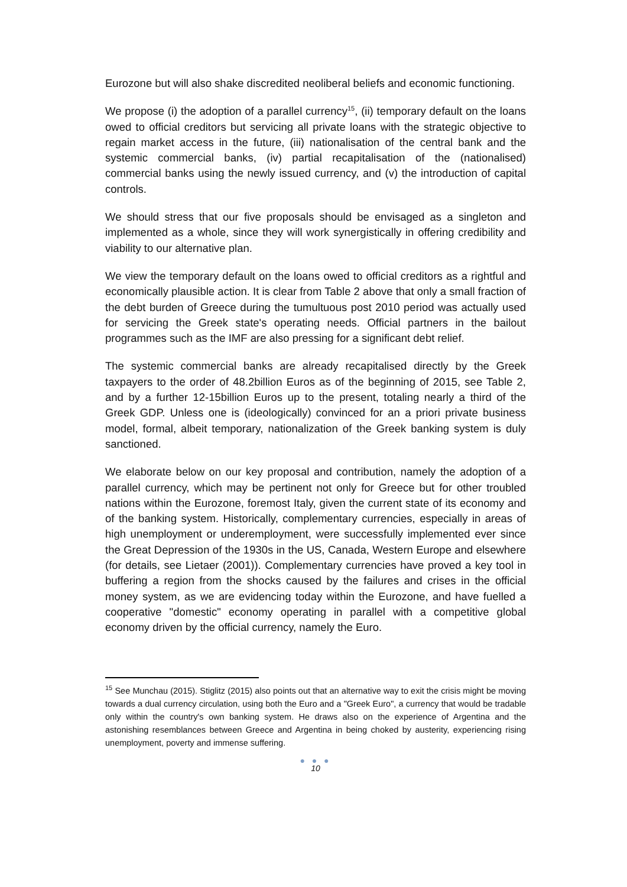Eurozone but will also shake discredited neoliberal beliefs and economic functioning.
We propose (i) the adoption of a parallel currency<sup>15</sup>, (ii) temporary default on the loans owed to official creditors but servicing all private loans with the strategic objective to regain market access in the future, (iii) nationalisation of the central bank and the systemic commercial banks, (iv) partial recapitalisation of the (nationalised) commercial banks using the newly issued currency, and (v) the introduction of capital controls.
We should stress that our five proposals should be envisaged as a singleton and implemented as a whole, since they will work synergistically in offering credibility and viability to our alternative plan.
We view the temporary default on the loans owed to official creditors as a rightful and economically plausible action. It is clear from Table 2 above that only a small fraction of the debt burden of Greece during the tumultuous post 2010 period was actually used for servicing the Greek state's operating needs. Official partners in the bailout programmes such as the IMF are also pressing for a significant debt relief.
The systemic commercial banks are already recapitalised directly by the Greek taxpayers to the order of 48.2billion Euros as of the beginning of 2015, see Table 2, and by a further 12-15billion Euros up to the present, totaling nearly a third of the Greek GDP. Unless one is (ideologically) convinced for an a priori private business model, formal, albeit temporary, nationalization of the Greek banking system is duly sanctioned.
We elaborate below on our key proposal and contribution, namely the adoption of a parallel currency, which may be pertinent not only for Greece but for other troubled nations within the Eurozone, foremost Italy, given the current state of its economy and of the banking system. Historically, complementary currencies, especially in areas of high unemployment or underemployment, were successfully implemented ever since the Great Depression of the 1930s in the US, Canada, Western Europe and elsewhere (for details, see Lietaer (2001)). Complementary currencies have proved a key tool in buffering a region from the shocks caused by the failures and crises in the official money system, as we are evidencing today within the Eurozone, and have fuelled a cooperative "domestic" economy operating in parallel with a competitive global economy driven by the official currency, namely the Euro.
<sup>15</sup> See Munchau (2015). Stiglitz (2015) also points out that an alternative way to exit the crisis might be moving towards a dual currency circulation, using both the Euro and a "Greek Euro", a currency that would be tradable only within the country's own banking system. He draws also on the experience of Argentina and the astonishing resemblances between Greece and Argentina in being choked by austerity, experiencing rising unemployment, poverty and immense suffering.
● ● ●
10